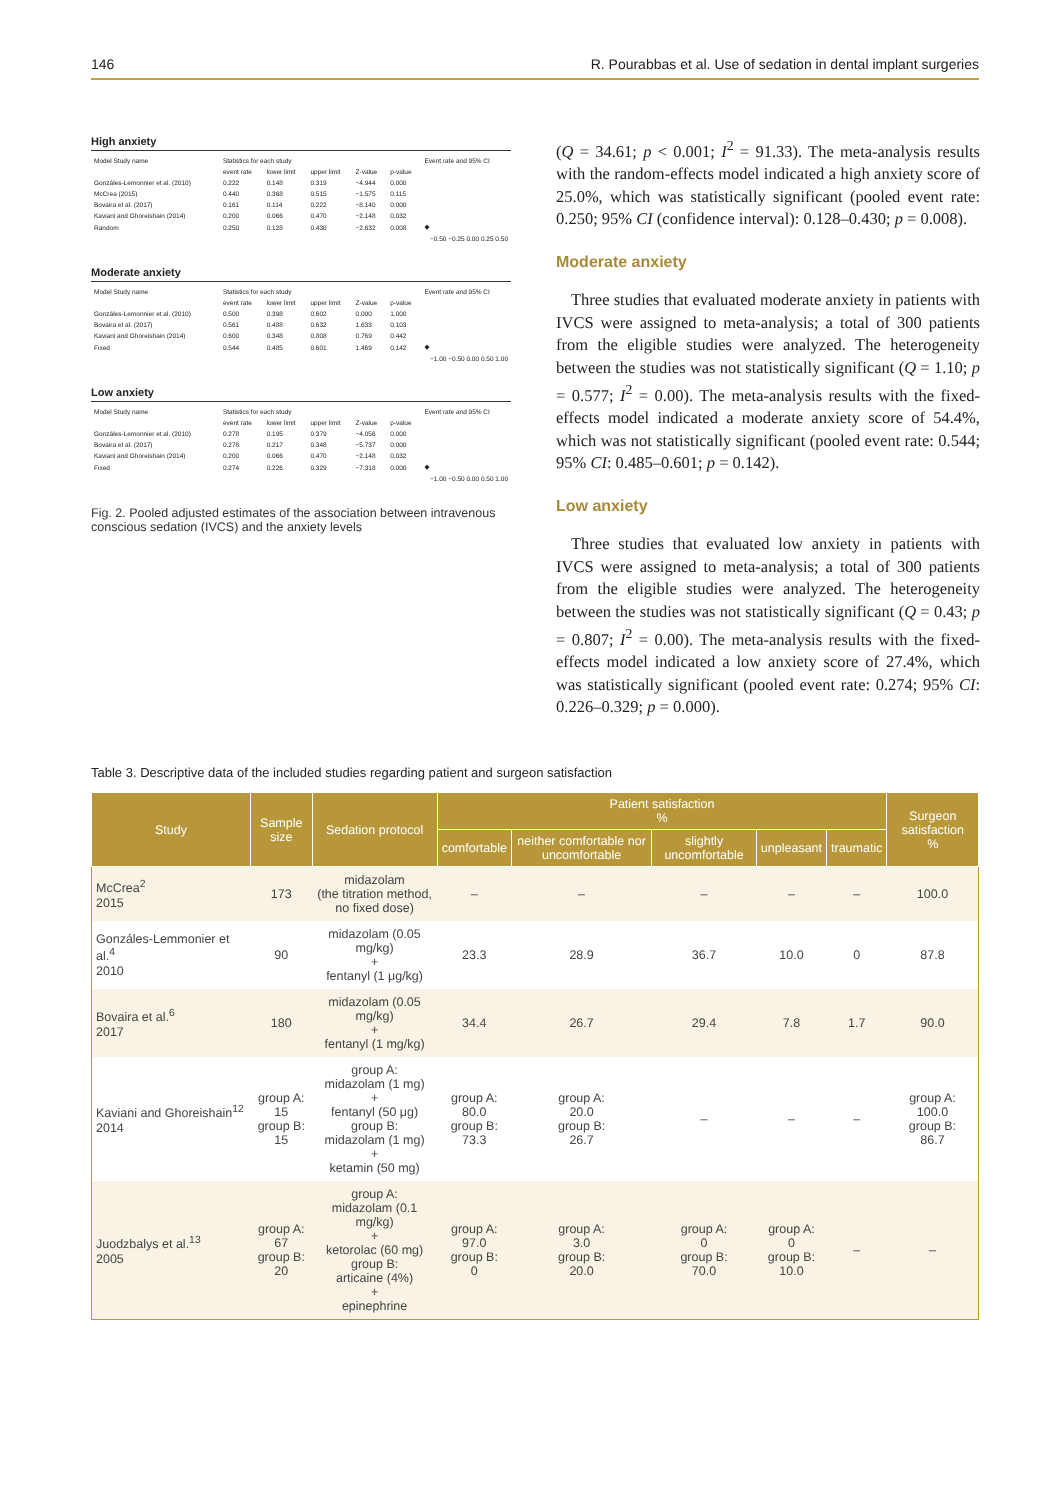146 R. Pourabbas et al. Use of sedation in dental implant surgeries
High anxiety
| Model Study name | Statistics for each study | | | | | Event rate and 95% CI |
| | event rate | lower limit | upper limit | Z-value | p-value | |
| Gonzáles-Lemonnier et al. (2010) | 0.222 | 0.148 | 0.319 | −4.944 | 0.000 | |
| McCrea (2015) | 0.440 | 0.368 | 0.515 | −1.575 | 0.115 | |
| Bovaira et al. (2017) | 0.161 | 0.114 | 0.222 | −8.140 | 0.000 | |
| Kaviani and Ghoreishain (2014) | 0.200 | 0.066 | 0.470 | −2.148 | 0.032 | |
| Random | 0.250 | 0.128 | 0.430 | −2.632 | 0.008 | ◆ |
| −0.50 −0.25 0.00 0.25 0.50 | | | | | | |
Moderate anxiety
| Model Study name | Statistics for each study | | | | | Event rate and 95% CI |
| | event rate | lower limit | upper limit | Z-value | p-value | |
| Gonzáles-Lemonnier et al. (2010) | 0.500 | 0.398 | 0.602 | 0.000 | 1.000 | |
| Bovaira et al. (2017) | 0.561 | 0.488 | 0.632 | 1.633 | 0.103 | |
| Kaviani and Ghoreishain (2014) | 0.600 | 0.348 | 0.808 | 0.769 | 0.442 | |
| Fixed | 0.544 | 0.485 | 0.601 | 1.469 | 0.142 | ◆ |
| −1.00 −0.50 0.00 0.50 1.00 | | | | | | |
Low anxiety
| Model Study name | Statistics for each study | | | | | Event rate and 95% CI |
| | event rate | lower limit | upper limit | Z-value | p-value | |
| Gonzáles-Lemonnier et al. (2010) | 0.278 | 0.195 | 0.379 | −4.056 | 0.000 | |
| Bovaira et al. (2017) | 0.278 | 0.217 | 0.348 | −5.737 | 0.000 | |
| Kaviani and Ghoreishain (2014) | 0.200 | 0.066 | 0.470 | −2.148 | 0.032 | |
| Fixed | 0.274 | 0.226 | 0.329 | −7.318 | 0.000 | ◆ |
| −1.00 −0.50 0.00 0.50 1.00 | | | | | | |
Fig. 2. Pooled adjusted estimates of the association between intravenous conscious sedation (IVCS) and the anxiety levels
(Q = 34.61; p < 0.001; I<sup>2</sup> = 91.33). The meta-analysis results with the random-effects model indicated a high anxiety score of 25.0%, which was statistically significant (pooled event rate: 0.250; 95% CI (confidence interval): 0.128–0.430; p = 0.008).
Moderate anxiety
Three studies that evaluated moderate anxiety in patients with IVCS were assigned to meta-analysis; a total of 300 patients from the eligible studies were analyzed. The heterogeneity between the studies was not statistically significant (Q = 1.10; p = 0.577; I<sup>2</sup> = 0.00). The meta-analysis results with the fixed-effects model indicated a moderate anxiety score of 54.4%, which was not statistically significant (pooled event rate: 0.544; 95% CI: 0.485–0.601; p = 0.142).
Low anxiety
Three studies that evaluated low anxiety in patients with IVCS were assigned to meta-analysis; a total of 300 patients from the eligible studies were analyzed. The heterogeneity between the studies was not statistically significant (Q = 0.43; p = 0.807; I<sup>2</sup> = 0.00). The meta-analysis results with the fixed-effects model indicated a low anxiety score of 27.4%, which was statistically significant (pooled event rate: 0.274; 95% CI: 0.226–0.329; p = 0.000).
Table 3. Descriptive data of the included studies regarding patient and surgeon satisfaction
| Study | Sample size | Sedation protocol | Patient satisfaction % | | | | | Surgeon satisfaction % |
| --- | --- | --- | --- | --- | --- | --- | --- | --- |
| | | | comfortable | neither comfortable nor uncomfortable | slightly uncomfortable | unpleasant | traumatic | |
| McCrea<sup>2</sup> 2015 | 173 | midazolam (the titration method, no fixed dose) | – | – | – | – | – | 100.0 |
| Gonzáles-Lemmonier et al.<sup>4</sup> 2010 | 90 | midazolam (0.05 mg/kg) + fentanyl (1 μg/kg) | 23.3 | 28.9 | 36.7 | 10.0 | 0 | 87.8 |
| Bovaira et al.<sup>6</sup> 2017 | 180 | midazolam (0.05 mg/kg) + fentanyl (1 mg/kg) | 34.4 | 26.7 | 29.4 | 7.8 | 1.7 | 90.0 |
| Kaviani and Ghoreishain<sup>12</sup> 2014 | group A: 15 group B: 15 | group A: midazolam (1 mg) + fentanyl (50 μg) group B: midazolam (1 mg) + ketamin (50 mg) | group A: 80.0 group B: 73.3 | group A: 20.0 group B: 26.7 | – | – | – | group A: 100.0 group B: 86.7 |
| Juodzbalys et al.<sup>13</sup> 2005 | group A: 67 group B: 20 | group A: midazolam (0.1 mg/kg) + ketorolac (60 mg) group B: articaine (4%) + epinephrine | group A: 97.0 group B: 0 | group A: 3.0 group B: 20.0 | group A: 0 group B: 70.0 | group A: 0 group B: 10.0 | – | – |